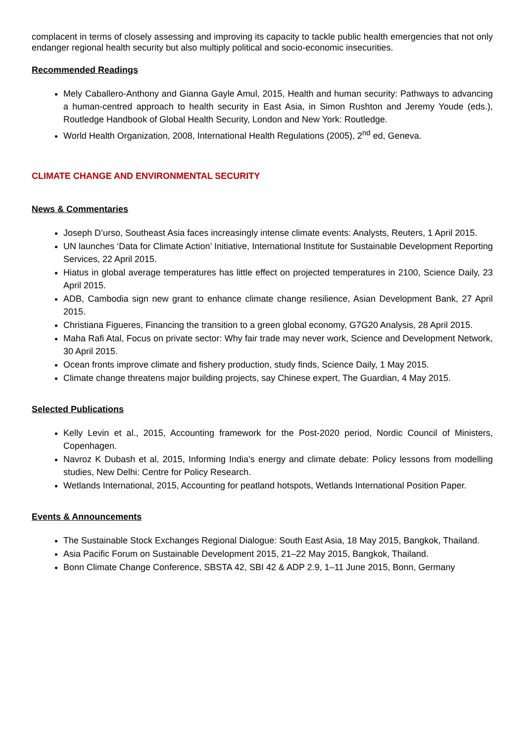complacent in terms of closely assessing and improving its capacity to tackle public health emergencies that not only endanger regional health security but also multiply political and socio-economic insecurities.
Recommended Readings
Mely Caballero-Anthony and Gianna Gayle Amul, 2015, Health and human security: Pathways to advancing a human-centred approach to health security in East Asia, in Simon Rushton and Jeremy Youde (eds.), Routledge Handbook of Global Health Security, London and New York: Routledge.
World Health Organization, 2008, International Health Regulations (2005), 2<sup>nd</sup> ed, Geneva.
CLIMATE CHANGE AND ENVIRONMENTAL SECURITY
News & Commentaries
Joseph D’urso, Southeast Asia faces increasingly intense climate events: Analysts, Reuters, 1 April 2015.
UN launches ‘Data for Climate Action’ Initiative, International Institute for Sustainable Development Reporting Services, 22 April 2015.
Hiatus in global average temperatures has little effect on projected temperatures in 2100, Science Daily, 23 April 2015.
ADB, Cambodia sign new grant to enhance climate change resilience, Asian Development Bank, 27 April 2015.
Christiana Figueres, Financing the transition to a green global economy, G7G20 Analysis, 28 April 2015.
Maha Rafi Atal, Focus on private sector: Why fair trade may never work, Science and Development Network, 30 April 2015.
Ocean fronts improve climate and fishery production, study finds, Science Daily, 1 May 2015.
Climate change threatens major building projects, say Chinese expert, The Guardian, 4 May 2015.
Selected Publications
Kelly Levin et al., 2015, Accounting framework for the Post-2020 period, Nordic Council of Ministers, Copenhagen.
Navroz K Dubash et al, 2015, Informing India’s energy and climate debate: Policy lessons from modelling studies, New Delhi: Centre for Policy Research.
Wetlands International, 2015, Accounting for peatland hotspots, Wetlands International Position Paper.
Events & Announcements
The Sustainable Stock Exchanges Regional Dialogue: South East Asia, 18 May 2015, Bangkok, Thailand.
Asia Pacific Forum on Sustainable Development 2015, 21–22 May 2015, Bangkok, Thailand.
Bonn Climate Change Conference, SBSTA 42, SBI 42 & ADP 2.9, 1–11 June 2015, Bonn, Germany